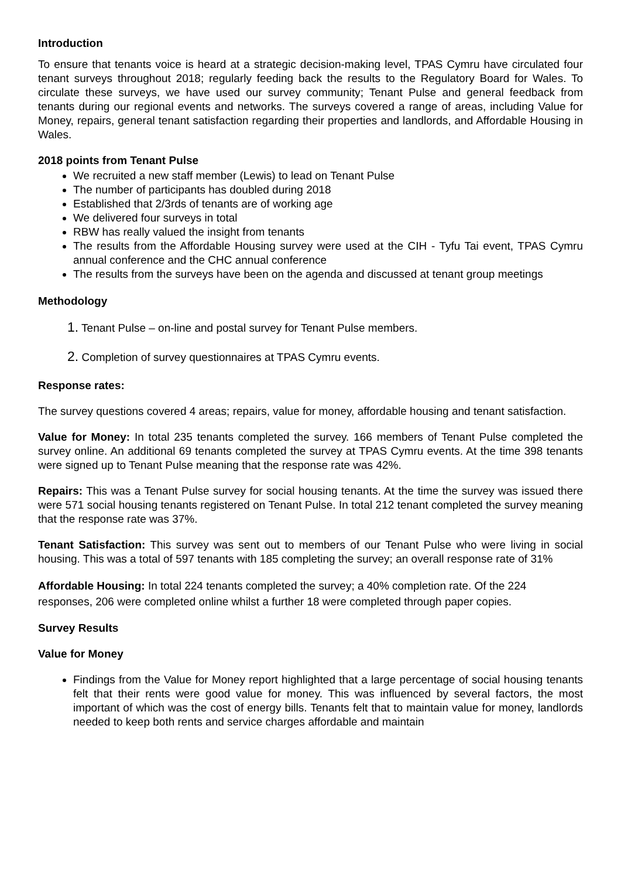Introduction
To ensure that tenants voice is heard at a strategic decision-making level, TPAS Cymru have circulated four tenant surveys throughout 2018; regularly feeding back the results to the Regulatory Board for Wales. To circulate these surveys, we have used our survey community; Tenant Pulse and general feedback from tenants during our regional events and networks. The surveys covered a range of areas, including Value for Money, repairs, general tenant satisfaction regarding their properties and landlords, and Affordable Housing in Wales.
2018 points from Tenant Pulse
We recruited a new staff member (Lewis) to lead on Tenant Pulse
The number of participants has doubled during 2018
Established that 2/3rds of tenants are of working age
We delivered four surveys in total
RBW has really valued the insight from tenants
The results from the Affordable Housing survey were used at the CIH - Tyfu Tai event, TPAS Cymru annual conference and the CHC annual conference
The results from the surveys have been on the agenda and discussed at tenant group meetings
Methodology
1. Tenant Pulse – on-line and postal survey for Tenant Pulse members.
2. Completion of survey questionnaires at TPAS Cymru events.
Response rates:
The survey questions covered 4 areas; repairs, value for money, affordable housing and tenant satisfaction.
Value for Money: In total 235 tenants completed the survey. 166 members of Tenant Pulse completed the survey online. An additional 69 tenants completed the survey at TPAS Cymru events. At the time 398 tenants were signed up to Tenant Pulse meaning that the response rate was 42%.
Repairs: This was a Tenant Pulse survey for social housing tenants. At the time the survey was issued there were 571 social housing tenants registered on Tenant Pulse. In total 212 tenant completed the survey meaning that the response rate was 37%.
Tenant Satisfaction: This survey was sent out to members of our Tenant Pulse who were living in social housing. This was a total of 597 tenants with 185 completing the survey; an overall response rate of 31%
Affordable Housing: In total 224 tenants completed the survey; a 40% completion rate. Of the 224 responses, 206 were completed online whilst a further 18 were completed through paper copies.
Survey Results
Value for Money
Findings from the Value for Money report highlighted that a large percentage of social housing tenants felt that their rents were good value for money. This was influenced by several factors, the most important of which was the cost of energy bills. Tenants felt that to maintain value for money, landlords needed to keep both rents and service charges affordable and maintain